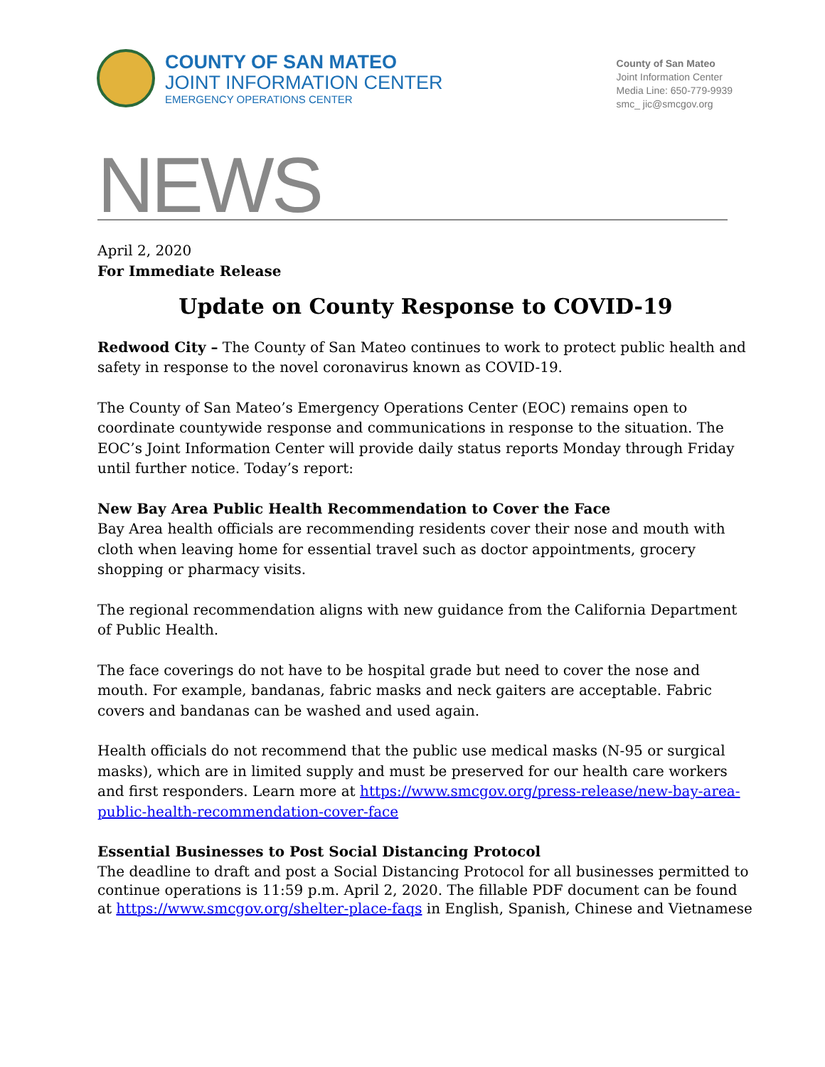COUNTY OF SAN MATEO
JOINT INFORMATION CENTER
EMERGENCY OPERATIONS CENTER
County of San Mateo
Joint Information Center
Media Line: 650-779-9939
smc_ jic@smcgov.org
NEWS
April 2, 2020
For Immediate Release
Update on County Response to COVID-19
Redwood City – The County of San Mateo continues to work to protect public health and safety in response to the novel coronavirus known as COVID-19.
The County of San Mateo’s Emergency Operations Center (EOC) remains open to coordinate countywide response and communications in response to the situation. The EOC’s Joint Information Center will provide daily status reports Monday through Friday until further notice. Today’s report:
New Bay Area Public Health Recommendation to Cover the Face
Bay Area health officials are recommending residents cover their nose and mouth with cloth when leaving home for essential travel such as doctor appointments, grocery shopping or pharmacy visits.
The regional recommendation aligns with new guidance from the California Department of Public Health.
The face coverings do not have to be hospital grade but need to cover the nose and mouth. For example, bandanas, fabric masks and neck gaiters are acceptable. Fabric covers and bandanas can be washed and used again.
Health officials do not recommend that the public use medical masks (N-95 or surgical masks), which are in limited supply and must be preserved for our health care workers and first responders. Learn more at https://www.smcgov.org/press-release/new-bay-area-public-health-recommendation-cover-face
Essential Businesses to Post Social Distancing Protocol
The deadline to draft and post a Social Distancing Protocol for all businesses permitted to continue operations is 11:59 p.m. April 2, 2020. The fillable PDF document can be found at https://www.smcgov.org/shelter-place-faqs in English, Spanish, Chinese and Vietnamese